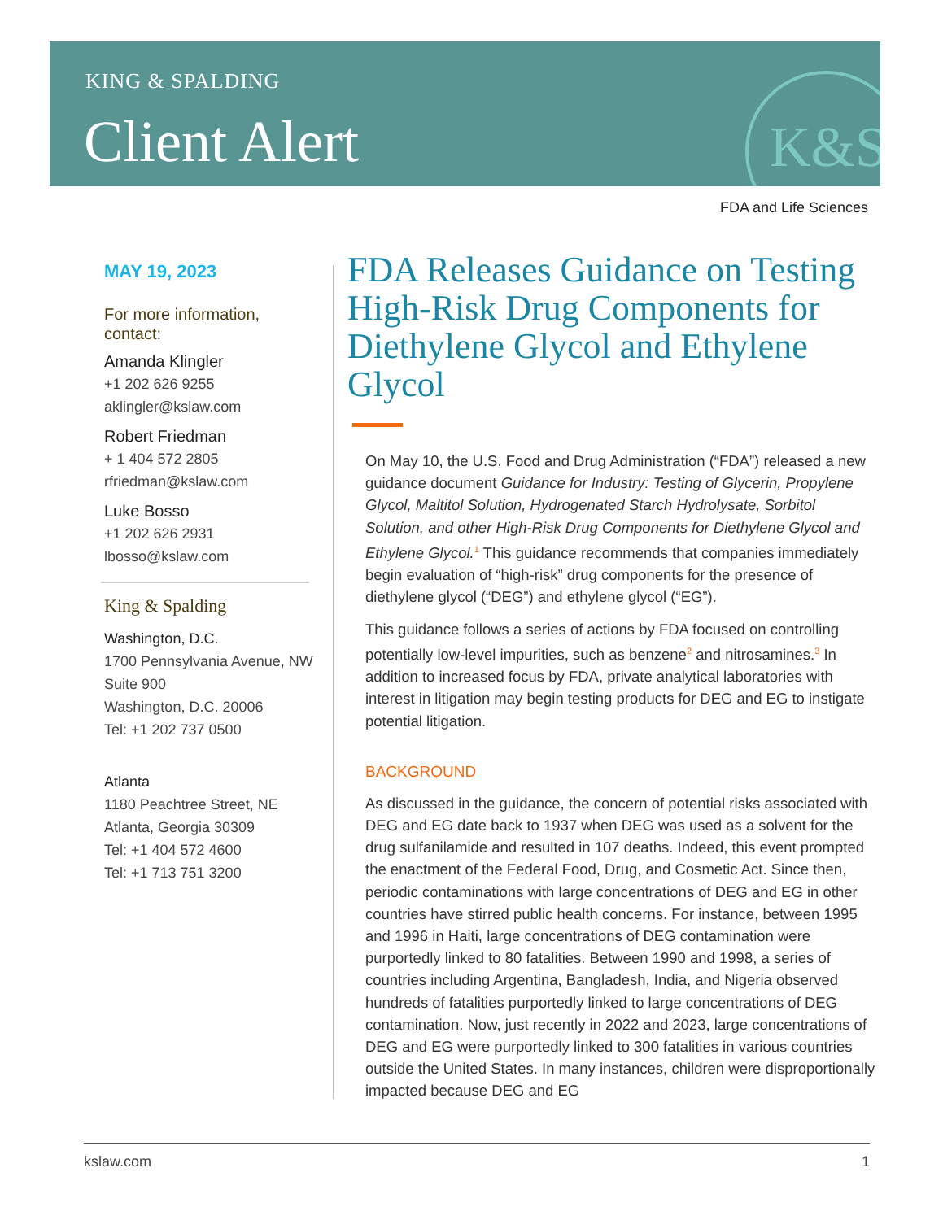KING & SPALDING
Client Alert K&S
FDA and Life Sciences
MAY 19, 2023
For more information, contact:
Amanda Klingler
+1 202 626 9255
aklingler@kslaw.com
Robert Friedman
+ 1 404 572 2805
rfriedman@kslaw.com
Luke Bosso
+1 202 626 2931
lbosso@kslaw.com
King & Spalding
Washington, D.C.
1700 Pennsylvania Avenue, NW
Suite 900
Washington, D.C. 20006
Tel: +1 202 737 0500
Atlanta
1180 Peachtree Street, NE
Atlanta, Georgia 30309
Tel: +1 404 572 4600
Tel: +1 713 751 3200
FDA Releases Guidance on Testing High-Risk Drug Components for Diethylene Glycol and Ethylene Glycol
On May 10, the U.S. Food and Drug Administration (“FDA”) released a new guidance document Guidance for Industry: Testing of Glycerin, Propylene Glycol, Maltitol Solution, Hydrogenated Starch Hydrolysate, Sorbitol Solution, and other High-Risk Drug Components for Diethylene Glycol and Ethylene Glycol.<sup>1</sup> This guidance recommends that companies immediately begin evaluation of “high-risk” drug components for the presence of diethylene glycol (“DEG”) and ethylene glycol (“EG”).
This guidance follows a series of actions by FDA focused on controlling potentially low-level impurities, such as benzene<sup>2</sup> and nitrosamines.<sup>3</sup> In addition to increased focus by FDA, private analytical laboratories with interest in litigation may begin testing products for DEG and EG to instigate potential litigation.
BACKGROUND
As discussed in the guidance, the concern of potential risks associated with DEG and EG date back to 1937 when DEG was used as a solvent for the drug sulfanilamide and resulted in 107 deaths. Indeed, this event prompted the enactment of the Federal Food, Drug, and Cosmetic Act. Since then, periodic contaminations with large concentrations of DEG and EG in other countries have stirred public health concerns. For instance, between 1995 and 1996 in Haiti, large concentrations of DEG contamination were purportedly linked to 80 fatalities. Between 1990 and 1998, a series of countries including Argentina, Bangladesh, India, and Nigeria observed hundreds of fatalities purportedly linked to large concentrations of DEG contamination. Now, just recently in 2022 and 2023, large concentrations of DEG and EG were purportedly linked to 300 fatalities in various countries outside the United States. In many instances, children were disproportionally impacted because DEG and EG
kslaw.com 1